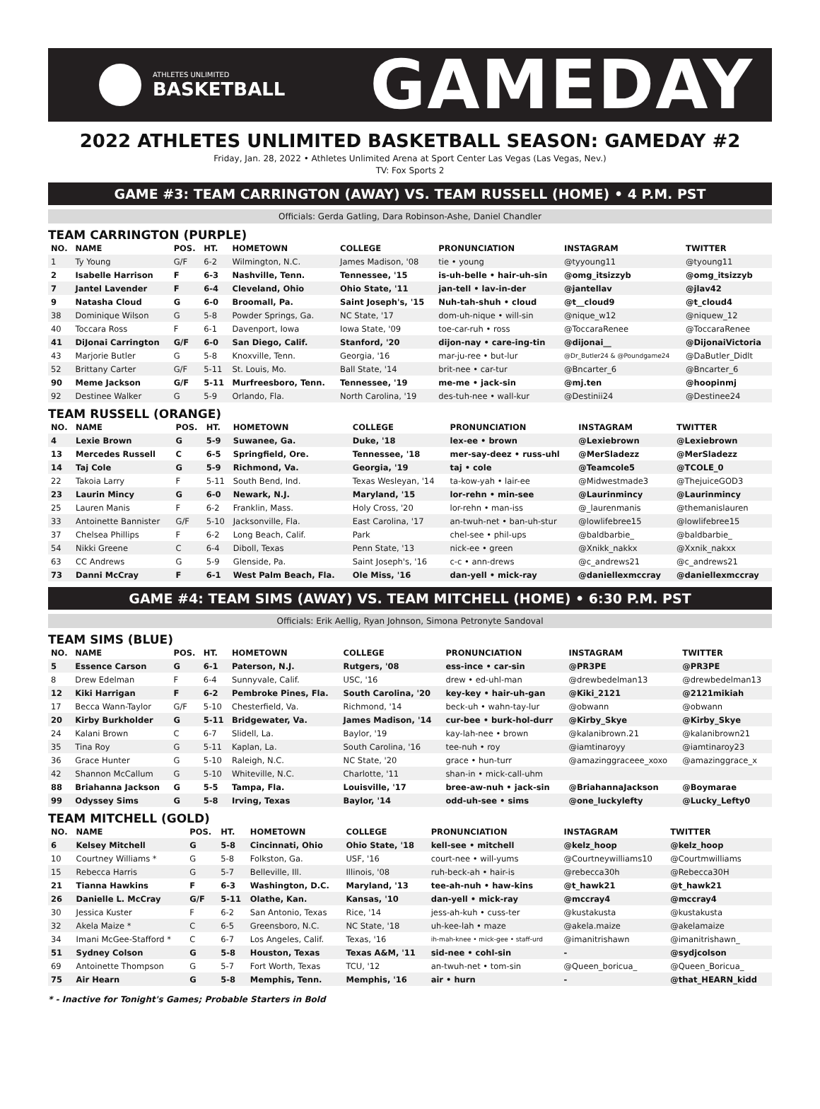ATHLETES UNLIMITED
BASKETBALL
GAMEDAY
2022 ATHLETES UNLIMITED BASKETBALL SEASON: GAMEDAY #2
Friday, Jan. 28, 2022 • Athletes Unlimited Arena at Sport Center Las Vegas (Las Vegas, Nev.)
TV: Fox Sports 2
GAME #3: TEAM CARRINGTON (AWAY) VS. TEAM RUSSELL (HOME) • 4 P.M. PST
Officials: Gerda Gatling, Dara Robinson-Ashe, Daniel Chandler
TEAM CARRINGTON (PURPLE)
| NO. | NAME | POS. | HT. | HOMETOWN | COLLEGE | PRONUNCIATION | INSTAGRAM | TWITTER |
| --- | --- | --- | --- | --- | --- | --- | --- | --- |
| 1 | Ty Young | G/F | 6-2 | Wilmington, N.C. | James Madison, '08 | tie • young | @tyyoung11 | @tyoung11 |
| 2 | Isabelle Harrison | F | 6-3 | Nashville, Tenn. | Tennessee, '15 | is-uh-belle • hair-uh-sin | @omg_itsizzyb | @omg_itsizzyb |
| 7 | Jantel Lavender | F | 6-4 | Cleveland, Ohio | Ohio State, '11 | jan-tell • lav-in-der | @jantellav | @jlav42 |
| 9 | Natasha Cloud | G | 6-0 | Broomall, Pa. | Saint Joseph's, '15 | Nuh-tah-shuh • cloud | @t__cloud9 | @t_cloud4 |
| 38 | Dominique Wilson | G | 5-8 | Powder Springs, Ga. | NC State, '17 | dom-uh-nique • will-sin | @nique_w12 | @niquew_12 |
| 40 | Toccara Ross | F | 6-1 | Davenport, Iowa | Iowa State, '09 | toe-car-ruh • ross | @ToccaraRenee | @ToccaraRenee |
| 41 | DiJonai Carrington | G/F | 6-0 | San Diego, Calif. | Stanford, '20 | dijon-nay • care-ing-tin | @dijonai__ | @DijonaiVictoria |
| 43 | Marjorie Butler | G | 5-8 | Knoxville, Tenn. | Georgia, '16 | mar-ju-ree • but-lur | @Dr_Butler24 & @Poundgame24 | @DaButler_Didlt |
| 52 | Brittany Carter | G/F | 5-11 | St. Louis, Mo. | Ball State, '14 | brit-nee • car-tur | @Bncarter_6 | @Bncarter_6 |
| 90 | Meme Jackson | G/F | 5-11 | Murfreesboro, Tenn. | Tennessee, '19 | me-me • jack-sin | @mj.ten | @hoopinmj |
| 92 | Destinee Walker | G | 5-9 | Orlando, Fla. | North Carolina, '19 | des-tuh-nee • wall-kur | @Destinii24 | @Destinee24 |
TEAM RUSSELL (ORANGE)
| NO. | NAME | POS. | HT. | HOMETOWN | COLLEGE | PRONUNCIATION | INSTAGRAM | TWITTER |
| --- | --- | --- | --- | --- | --- | --- | --- | --- |
| 4 | Lexie Brown | G | 5-9 | Suwanee, Ga. | Duke, '18 | lex-ee • brown | @Lexiebrown | @Lexiebrown |
| 13 | Mercedes Russell | C | 6-5 | Springfield, Ore. | Tennessee, '18 | mer-say-deez • russ-uhl | @MerSladezz | @MerSladezz |
| 14 | Taj Cole | G | 5-9 | Richmond, Va. | Georgia, '19 | taj • cole | @Teamcole5 | @TCOLE_0 |
| 22 | Takoia Larry | F | 5-11 | South Bend, Ind. | Texas Wesleyan, '14 | ta-kow-yah • lair-ee | @Midwestmade3 | @ThejuiceGOD3 |
| 23 | Laurin Mincy | G | 6-0 | Newark, N.J. | Maryland, '15 | lor-rehn • min-see | @Laurinmincy | @Laurinmincy |
| 25 | Lauren Manis | F | 6-2 | Franklin, Mass. | Holy Cross, '20 | lor-rehn • man-iss | @_laurenmanis | @themanislauren |
| 33 | Antoinette Bannister | G/F | 5-10 | Jacksonville, Fla. | East Carolina, '17 | an-twuh-net • ban-uh-stur | @lowlifebree15 | @lowlifebree15 |
| 37 | Chelsea Phillips | F | 6-2 | Long Beach, Calif. | Park | chel-see • phil-ups | @baldbarbie_ | @baldbarbie_ |
| 54 | Nikki Greene | C | 6-4 | Diboll, Texas | Penn State, '13 | nick-ee • green | @Xnikk_nakkx | @Xxnik_nakxx |
| 63 | CC Andrews | G | 5-9 | Glenside, Pa. | Saint Joseph's, '16 | c-c • ann-drews | @c_andrews21 | @c_andrews21 |
| 73 | Danni McCray | F | 6-1 | West Palm Beach, Fla. | Ole Miss, '16 | dan-yell • mick-ray | @daniellexmccray | @daniellexmccray |
GAME #4: TEAM SIMS (AWAY) VS. TEAM MITCHELL (HOME) • 6:30 P.M. PST
Officials: Erik Aellig, Ryan Johnson, Simona Petronyte Sandoval
TEAM SIMS (BLUE)
| NO. | NAME | POS. | HT. | HOMETOWN | COLLEGE | PRONUNCIATION | INSTAGRAM | TWITTER |
| --- | --- | --- | --- | --- | --- | --- | --- | --- |
| 5 | Essence Carson | G | 6-1 | Paterson, N.J. | Rutgers, '08 | ess-ince • car-sin | @PR3PE | @PR3PE |
| 8 | Drew Edelman | F | 6-4 | Sunnyvale, Calif. | USC, '16 | drew • ed-uhl-man | @drewbedelman13 | @drewbedelman13 |
| 12 | Kiki Harrigan | F | 6-2 | Pembroke Pines, Fla. | South Carolina, '20 | key-key • hair-uh-gan | @Kiki_2121 | @2121mikiah |
| 17 | Becca Wann-Taylor | G/F | 5-10 | Chesterfield, Va. | Richmond, '14 | beck-uh • wahn-tay-lur | @obwann | @obwann |
| 20 | Kirby Burkholder | G | 5-11 | Bridgewater, Va. | James Madison, '14 | cur-bee • burk-hol-durr | @Kirby_Skye | @Kirby_Skye |
| 24 | Kalani Brown | C | 6-7 | Slidell, La. | Baylor, '19 | kay-lah-nee • brown | @kalanibrown.21 | @kalanibrown21 |
| 35 | Tina Roy | G | 5-11 | Kaplan, La. | South Carolina, '16 | tee-nuh • roy | @iamtinaroyy | @iamtinaroy23 |
| 36 | Grace Hunter | G | 5-10 | Raleigh, N.C. | NC State, '20 | grace • hun-turr | @amazinggraceee_xoxo | @amazinggrace_x |
| 42 | Shannon McCallum | G | 5-10 | Whiteville, N.C. | Charlotte, '11 | shan-in • mick-call-uhm | | |
| 88 | Briahanna Jackson | G | 5-5 | Tampa, Fla. | Louisville, '17 | bree-aw-nuh • jack-sin | @BriahannaJackson | @Boymarae |
| 99 | Odyssey Sims | G | 5-8 | Irving, Texas | Baylor, '14 | odd-uh-see • sims | @one_luckylefty | @Lucky_Lefty0 |
TEAM MITCHELL (GOLD)
| NO. | NAME | POS. | HT. | HOMETOWN | COLLEGE | PRONUNCIATION | INSTAGRAM | TWITTER |
| --- | --- | --- | --- | --- | --- | --- | --- | --- |
| 6 | Kelsey Mitchell | G | 5-8 | Cincinnati, Ohio | Ohio State, '18 | kell-see • mitchell | @kelz_hoop | @kelz_hoop |
| 10 | Courtney Williams * | G | 5-8 | Folkston, Ga. | USF, '16 | court-nee • will-yums | @Courtneywilliams10 | @Courtmwilliams |
| 15 | Rebecca Harris | G | 5-7 | Belleville, Ill. | Illinois, '08 | ruh-beck-ah • hair-is | @rebecca30h | @Rebecca30H |
| 21 | Tianna Hawkins | F | 6-3 | Washington, D.C. | Maryland, '13 | tee-ah-nuh • haw-kins | @t_hawk21 | @t_hawk21 |
| 26 | Danielle L. McCray | G/F | 5-11 | Olathe, Kan. | Kansas, '10 | dan-yell • mick-ray | @mccray4 | @mccray4 |
| 30 | Jessica Kuster | F | 6-2 | San Antonio, Texas | Rice, '14 | jess-ah-kuh • cuss-ter | @kustakusta | @kustakusta |
| 32 | Akela Maize * | C | 6-5 | Greensboro, N.C. | NC State, '18 | uh-kee-lah • maze | @akela.maize | @akelamaize |
| 34 | Imani McGee-Stafford * | C | 6-7 | Los Angeles, Calif. | Texas, '16 | ih-mah-knee • mick-gee • staff-urd | @imanitrishawn | @imanitrishawn_ |
| 51 | Sydney Colson | G | 5-8 | Houston, Texas | Texas A&M, '11 | sid-nee • cohl-sin | - | @sydjcolson |
| 69 | Antoinette Thompson | G | 5-7 | Fort Worth, Texas | TCU, '12 | an-twuh-net • tom-sin | @Queen_boricua_ | @Queen_Boricua_ |
| 75 | Air Hearn | G | 5-8 | Memphis, Tenn. | Memphis, '16 | air • hurn | - | @that_HEARN_kidd |
* - Inactive for Tonight's Games; Probable Starters in Bold